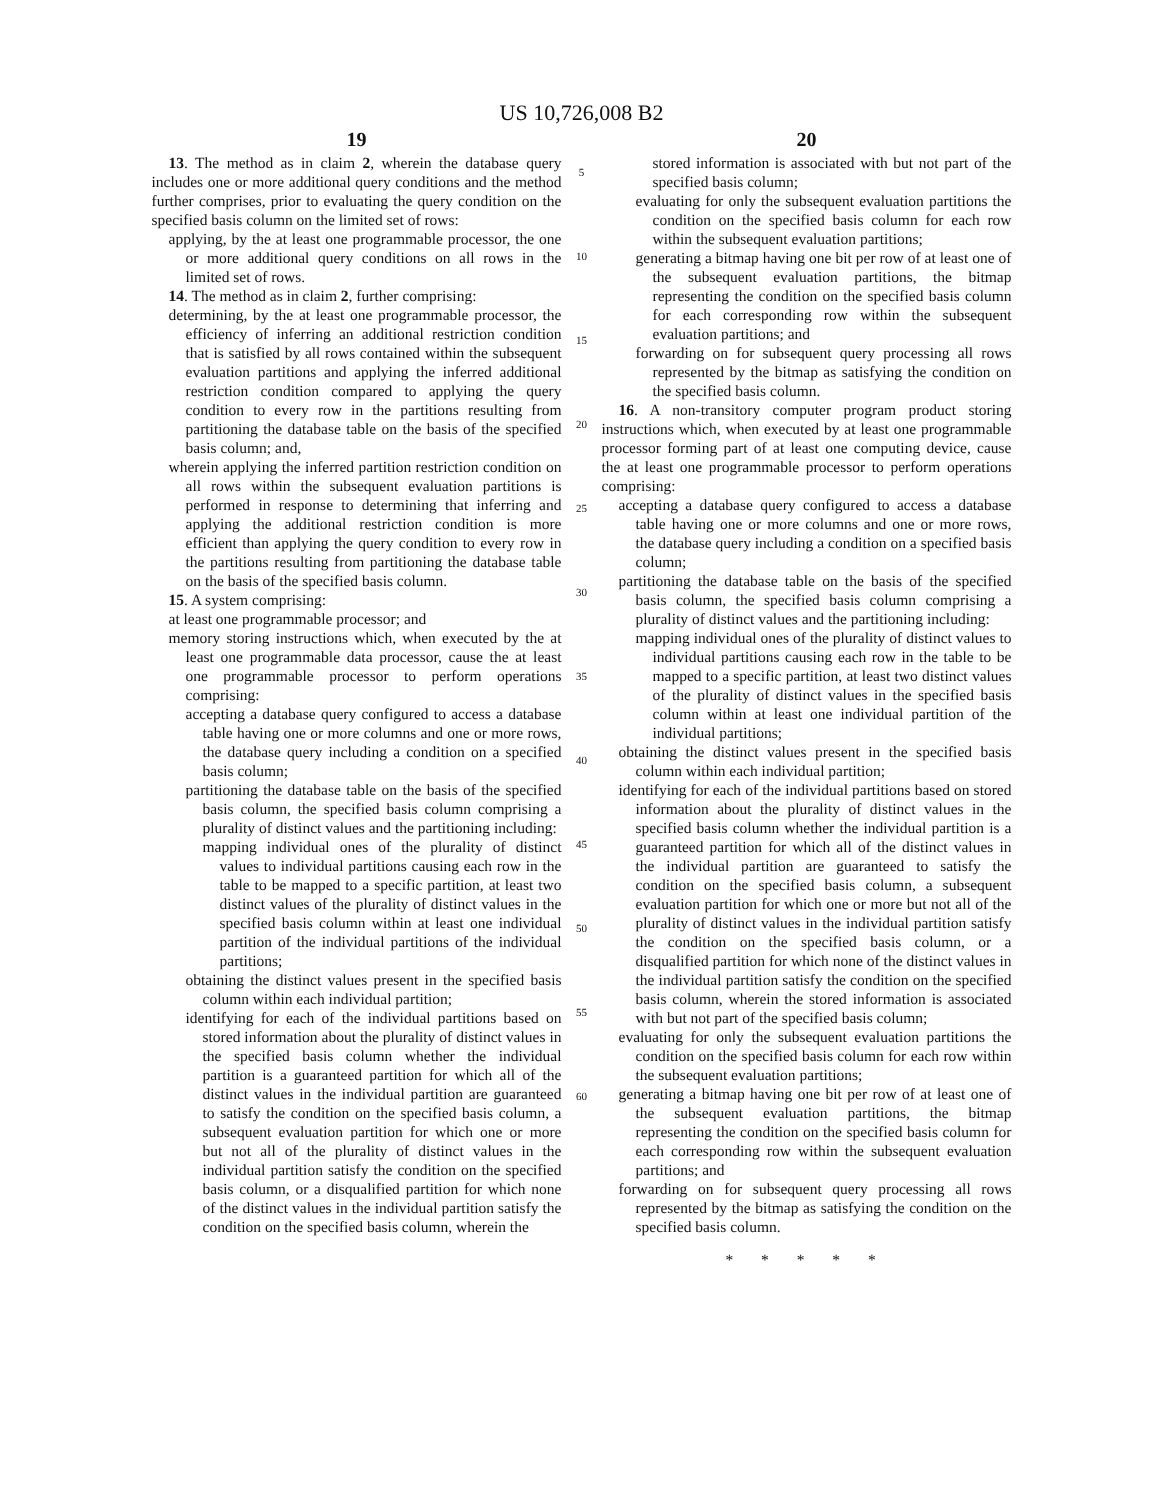US 10,726,008 B2
19
13. The method as in claim 2, wherein the database query includes one or more additional query conditions and the method further comprises, prior to evaluating the query condition on the specified basis column on the limited set of rows:
applying, by the at least one programmable processor, the one or more additional query conditions on all rows in the limited set of rows.
14. The method as in claim 2, further comprising:
determining, by the at least one programmable processor, the efficiency of inferring an additional restriction condition that is satisfied by all rows contained within the subsequent evaluation partitions and applying the inferred additional restriction condition compared to applying the query condition to every row in the partitions resulting from partitioning the database table on the basis of the specified basis column; and,
wherein applying the inferred partition restriction condition on all rows within the subsequent evaluation partitions is performed in response to determining that inferring and applying the additional restriction condition is more efficient than applying the query condition to every row in the partitions resulting from partitioning the database table on the basis of the specified basis column.
15. A system comprising:
at least one programmable processor; and
memory storing instructions which, when executed by the at least one programmable data processor, cause the at least one programmable processor to perform operations comprising:
accepting a database query configured to access a database table having one or more columns and one or more rows, the database query including a condition on a specified basis column;
partitioning the database table on the basis of the specified basis column, the specified basis column comprising a plurality of distinct values and the partitioning including:
mapping individual ones of the plurality of distinct values to individual partitions causing each row in the table to be mapped to a specific partition, at least two distinct values of the plurality of distinct values in the specified basis column within at least one individual partition of the individual partitions of the individual partitions;
obtaining the distinct values present in the specified basis column within each individual partition;
identifying for each of the individual partitions based on stored information about the plurality of distinct values in the specified basis column whether the individual partition is a guaranteed partition for which all of the distinct values in the individual partition are guaranteed to satisfy the condition on the specified basis column, a subsequent evaluation partition for which one or more but not all of the plurality of distinct values in the individual partition satisfy the condition on the specified basis column, or a disqualified partition for which none of the distinct values in the individual partition satisfy the condition on the specified basis column, wherein the
5
10
15
20
25
30
35
40
45
50
55
60
20
stored information is associated with but not part of the specified basis column;
evaluating for only the subsequent evaluation partitions the condition on the specified basis column for each row within the subsequent evaluation partitions;
generating a bitmap having one bit per row of at least one of the subsequent evaluation partitions, the bitmap representing the condition on the specified basis column for each corresponding row within the subsequent evaluation partitions; and
forwarding on for subsequent query processing all rows represented by the bitmap as satisfying the condition on the specified basis column.
16. A non-transitory computer program product storing instructions which, when executed by at least one programmable processor forming part of at least one computing device, cause the at least one programmable processor to perform operations comprising:
accepting a database query configured to access a database table having one or more columns and one or more rows, the database query including a condition on a specified basis column;
partitioning the database table on the basis of the specified basis column, the specified basis column comprising a plurality of distinct values and the partitioning including:
mapping individual ones of the plurality of distinct values to individual partitions causing each row in the table to be mapped to a specific partition, at least two distinct values of the plurality of distinct values in the specified basis column within at least one individual partition of the individual partitions;
obtaining the distinct values present in the specified basis column within each individual partition;
identifying for each of the individual partitions based on stored information about the plurality of distinct values in the specified basis column whether the individual partition is a guaranteed partition for which all of the distinct values in the individual partition are guaranteed to satisfy the condition on the specified basis column, a subsequent evaluation partition for which one or more but not all of the plurality of distinct values in the individual partition satisfy the condition on the specified basis column, or a disqualified partition for which none of the distinct values in the individual partition satisfy the condition on the specified basis column, wherein the stored information is associated with but not part of the specified basis column;
evaluating for only the subsequent evaluation partitions the condition on the specified basis column for each row within the subsequent evaluation partitions;
generating a bitmap having one bit per row of at least one of the subsequent evaluation partitions, the bitmap representing the condition on the specified basis column for each corresponding row within the subsequent evaluation partitions; and
forwarding on for subsequent query processing all rows represented by the bitmap as satisfying the condition on the specified basis column.
* * * * *